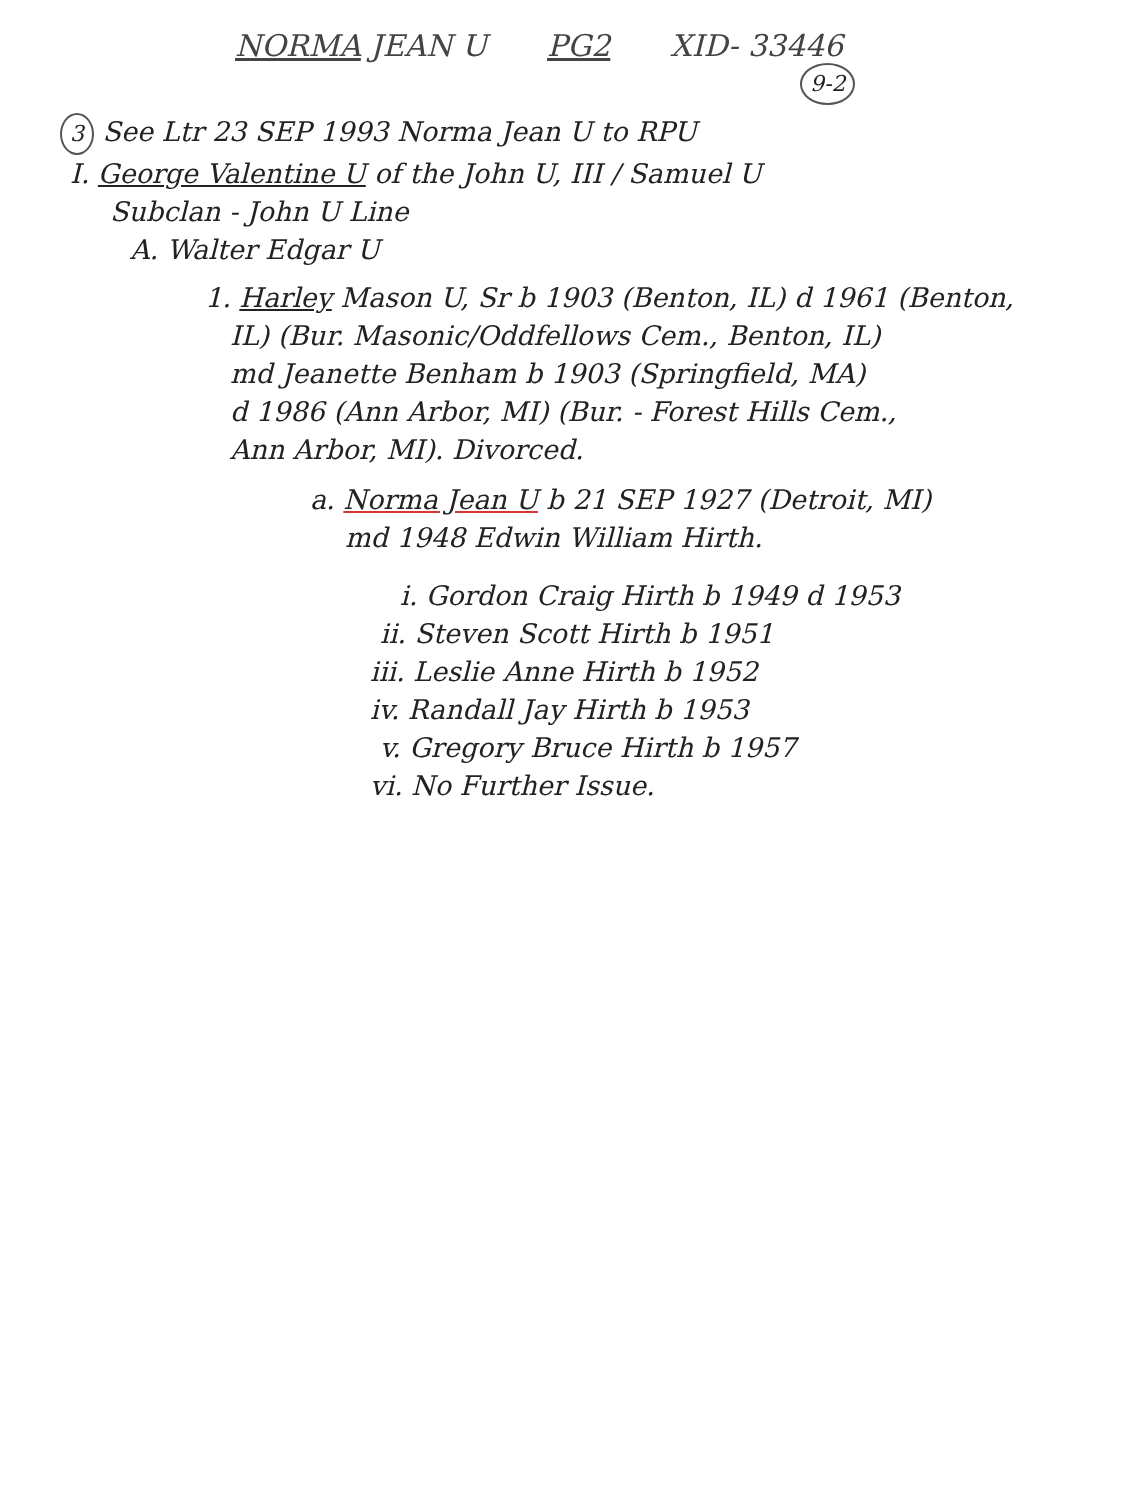NORMA JEAN U PG2 XID- 33446
9-2
3 See Ltr 23 SEP 1993 Norma Jean U to RPU
I. George Valentine U of the John U, III / Samuel U
Subclan - John U Line
A. Walter Edgar U
1. Harley Mason U, Sr b 1903 (Benton, IL) d 1961 (Benton,
IL) (Bur. Masonic/Oddfellows Cem., Benton, IL)
md Jeanette Benham b 1903 (Springfield, MA)
d 1986 (Ann Arbor, MI) (Bur. - Forest Hills Cem.,
Ann Arbor, MI). Divorced.
a. Norma Jean U b 21 SEP 1927 (Detroit, MI)
md 1948 Edwin William Hirth.
i. Gordon Craig Hirth b 1949 d 1953
ii. Steven Scott Hirth b 1951
iii. Leslie Anne Hirth b 1952
iv. Randall Jay Hirth b 1953
v. Gregory Bruce Hirth b 1957
vi. No Further Issue.